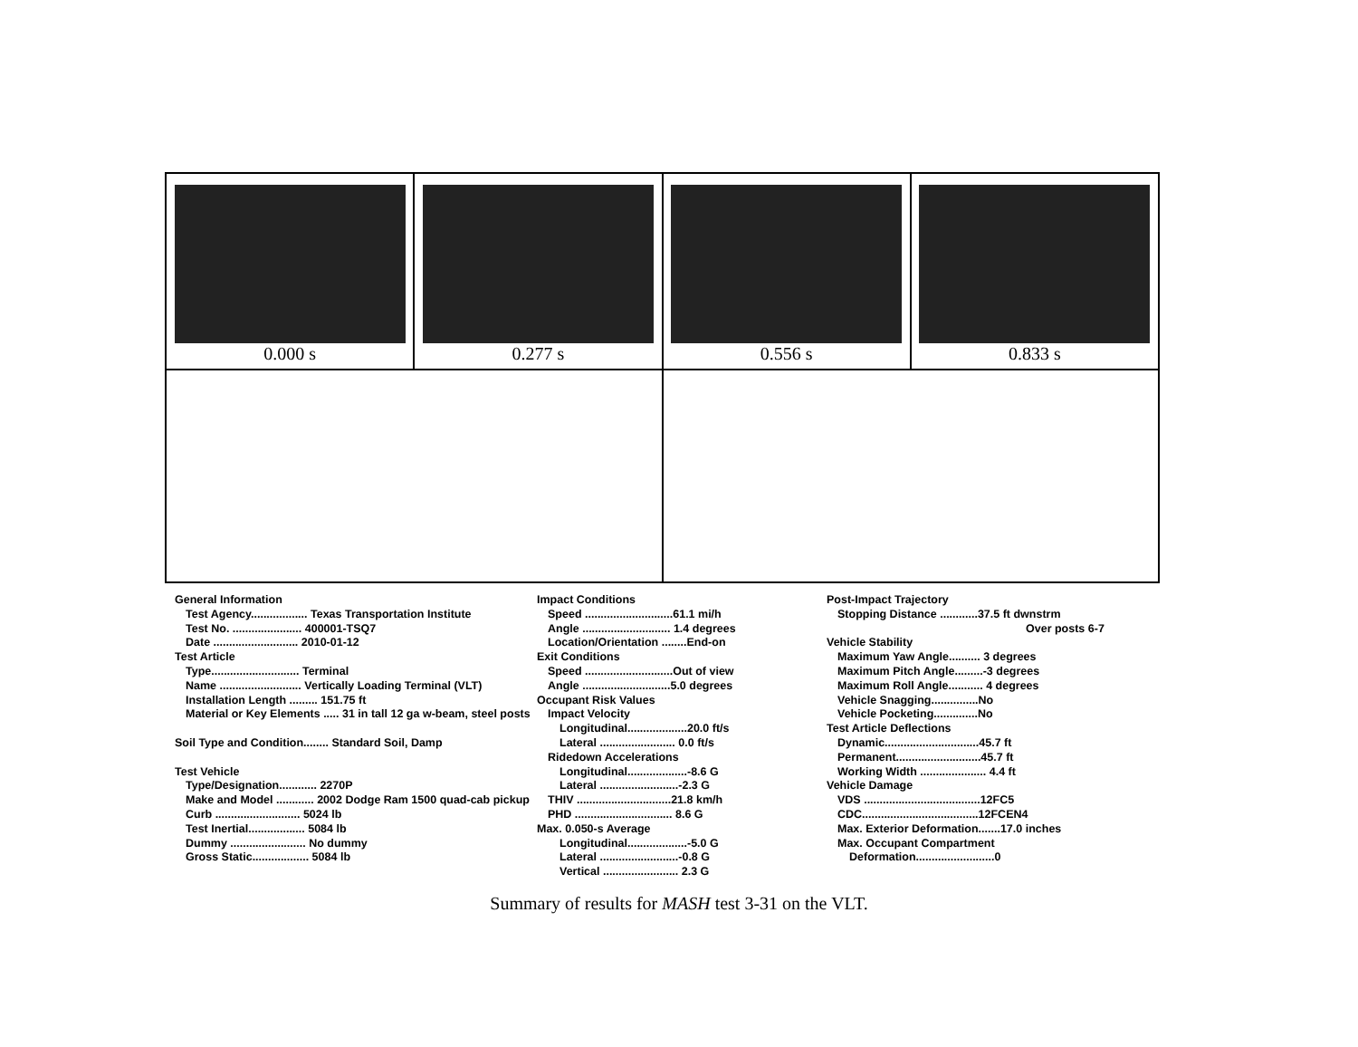0.000 s 0.277 s 0.556 s 0.833 s
General Information
Test Agency.................. Texas Transportation Institute
Test No. ...................... 400001-TSQ7
Date ........................... 2010-01-12
Test Article
Type............................ Terminal
Name .......................... Vertically Loading Terminal (VLT)
Installation Length ......... 151.75 ft
Material or Key Elements ..... 31 in tall 12 ga w-beam, steel posts
Soil Type and Condition........ Standard Soil, Damp
Test Vehicle
Type/Designation............ 2270P
Make and Model ............ 2002 Dodge Ram 1500 quad-cab pickup
Curb ........................... 5024 lb
Test Inertial.................. 5084 lb
Dummy ........................ No dummy
Gross Static.................. 5084 lb
Impact Conditions
Speed ............................61.1 mi/h
Angle ............................ 1.4 degrees
Location/Orientation ........End-on
Exit Conditions
Speed ............................Out of view
Angle ............................5.0 degrees
Occupant Risk Values
Impact Velocity
Longitudinal...................20.0 ft/s
Lateral ........................ 0.0 ft/s
Ridedown Accelerations
Longitudinal...................-8.6 G
Lateral .........................-2.3 G
THIV ..............................21.8 km/h
PHD ............................... 8.6 G
Max. 0.050-s Average
Longitudinal...................-5.0 G
Lateral .........................-0.8 G
Vertical ........................ 2.3 G
Post-Impact Trajectory
Stopping Distance ............37.5 ft dwnstrm
Over posts 6-7
Vehicle Stability
Maximum Yaw Angle.......... 3 degrees
Maximum Pitch Angle.........-3 degrees
Maximum Roll Angle........... 4 degrees
Vehicle Snagging...............No
Vehicle Pocketing..............No
Test Article Deflections
Dynamic..............................45.7 ft
Permanent...........................45.7 ft
Working Width ..................... 4.4 ft
Vehicle Damage
VDS .....................................12FC5
CDC.....................................12FCEN4
Max. Exterior Deformation.......17.0 inches
Max. Occupant Compartment
Deformation.........................0
Summary of results for MASH test 3-31 on the VLT.